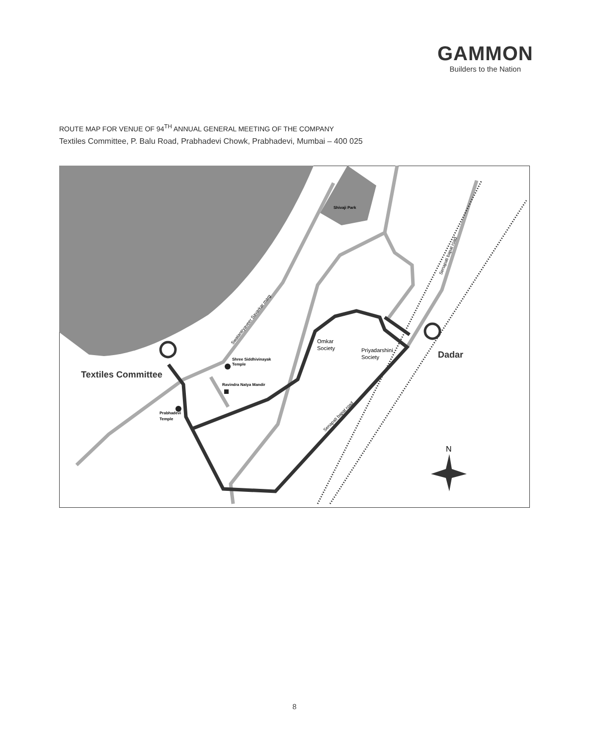GAMMON
Builders to the Nation
ROUTE MAP FOR VENUE OF 94<sup>TH</sup> ANNUAL GENERAL MEETING OF THE COMPANY
Textiles Committee, P. Balu Road, Prabhadevi Chowk, Prabhadevi, Mumbai – 400 025
Shivaji Park
Shree Siddhivinayak
Temple
Ravindra Natya Mandir
Prabhadevi
Temple
Textiles Committee
Dadar
Omkar
Society
Priyadarshini
Society
Swatantryaveer Savarkar marg
Senapati bapat road
Senapati bapat road
N
8